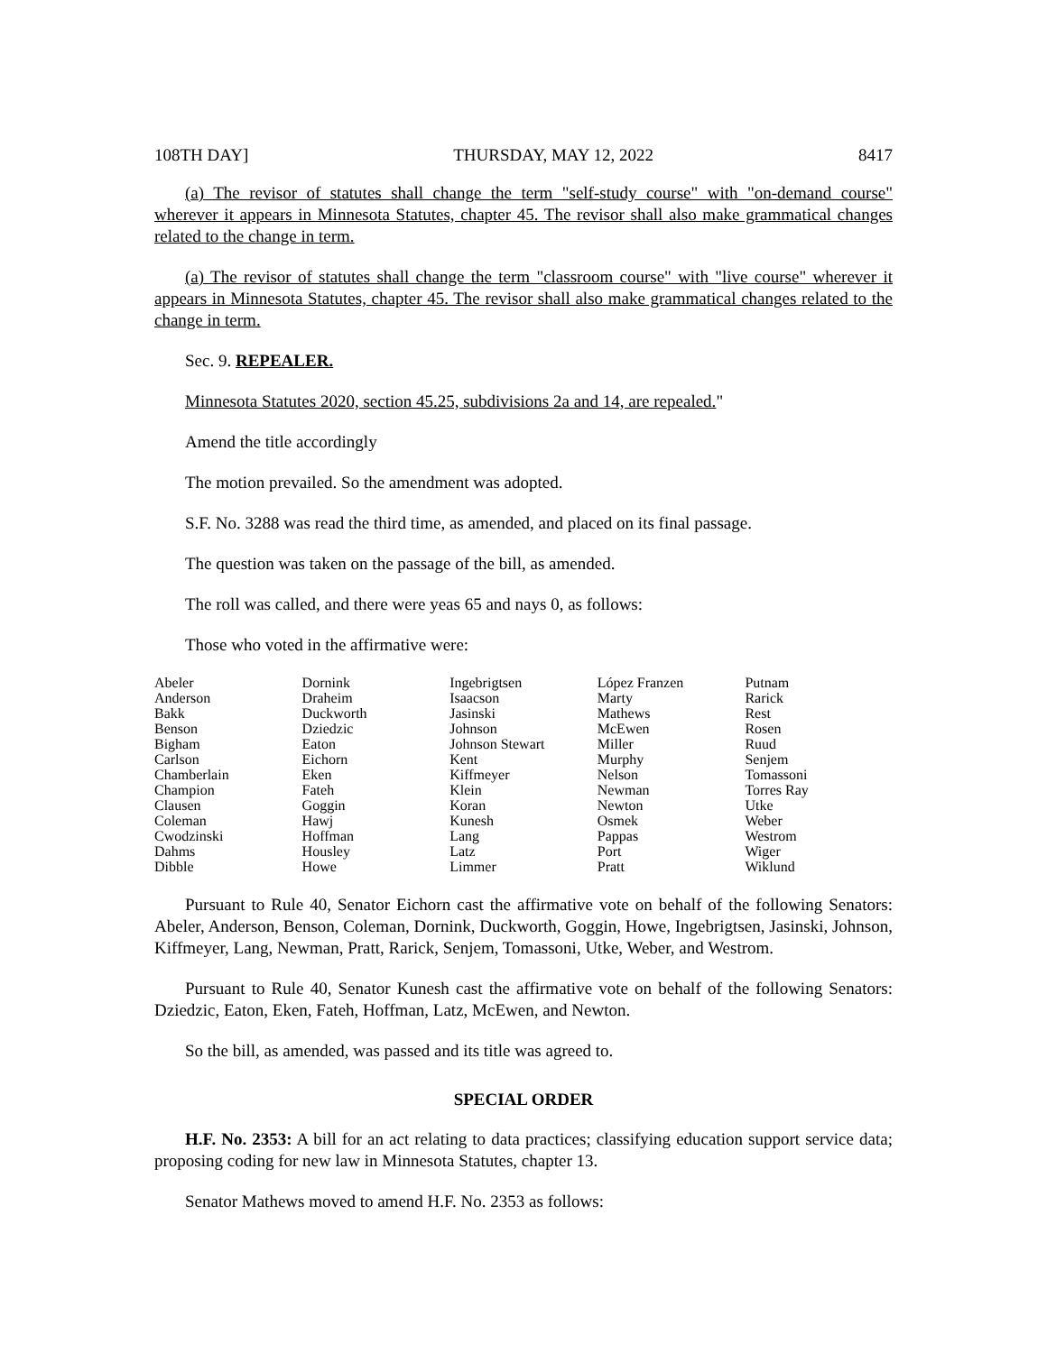108TH DAY] THURSDAY, MAY 12, 2022 8417
(a) The revisor of statutes shall change the term "self-study course" with "on-demand course" wherever it appears in Minnesota Statutes, chapter 45. The revisor shall also make grammatical changes related to the change in term.
(a) The revisor of statutes shall change the term "classroom course" with "live course" wherever it appears in Minnesota Statutes, chapter 45. The revisor shall also make grammatical changes related to the change in term.
Sec. 9. REPEALER.
Minnesota Statutes 2020, section 45.25, subdivisions 2a and 14, are repealed."
Amend the title accordingly
The motion prevailed. So the amendment was adopted.
S.F. No. 3288 was read the third time, as amended, and placed on its final passage.
The question was taken on the passage of the bill, as amended.
The roll was called, and there were yeas 65 and nays 0, as follows:
Those who voted in the affirmative were:
| Abeler | Dornink | Ingebrigtsen | López Franzen | Putnam |
| Anderson | Draheim | Isaacson | Marty | Rarick |
| Bakk | Duckworth | Jasinski | Mathews | Rest |
| Benson | Dziedzic | Johnson | McEwen | Rosen |
| Bigham | Eaton | Johnson Stewart | Miller | Ruud |
| Carlson | Eichorn | Kent | Murphy | Senjem |
| Chamberlain | Eken | Kiffmeyer | Nelson | Tomassoni |
| Champion | Fateh | Klein | Newman | Torres Ray |
| Clausen | Goggin | Koran | Newton | Utke |
| Coleman | Hawj | Kunesh | Osmek | Weber |
| Cwodzinski | Hoffman | Lang | Pappas | Westrom |
| Dahms | Housley | Latz | Port | Wiger |
| Dibble | Howe | Limmer | Pratt | Wiklund |
Pursuant to Rule 40, Senator Eichorn cast the affirmative vote on behalf of the following Senators: Abeler, Anderson, Benson, Coleman, Dornink, Duckworth, Goggin, Howe, Ingebrigtsen, Jasinski, Johnson, Kiffmeyer, Lang, Newman, Pratt, Rarick, Senjem, Tomassoni, Utke, Weber, and Westrom.
Pursuant to Rule 40, Senator Kunesh cast the affirmative vote on behalf of the following Senators: Dziedzic, Eaton, Eken, Fateh, Hoffman, Latz, McEwen, and Newton.
So the bill, as amended, was passed and its title was agreed to.
SPECIAL ORDER
H.F. No. 2353: A bill for an act relating to data practices; classifying education support service data; proposing coding for new law in Minnesota Statutes, chapter 13.
Senator Mathews moved to amend H.F. No. 2353 as follows: